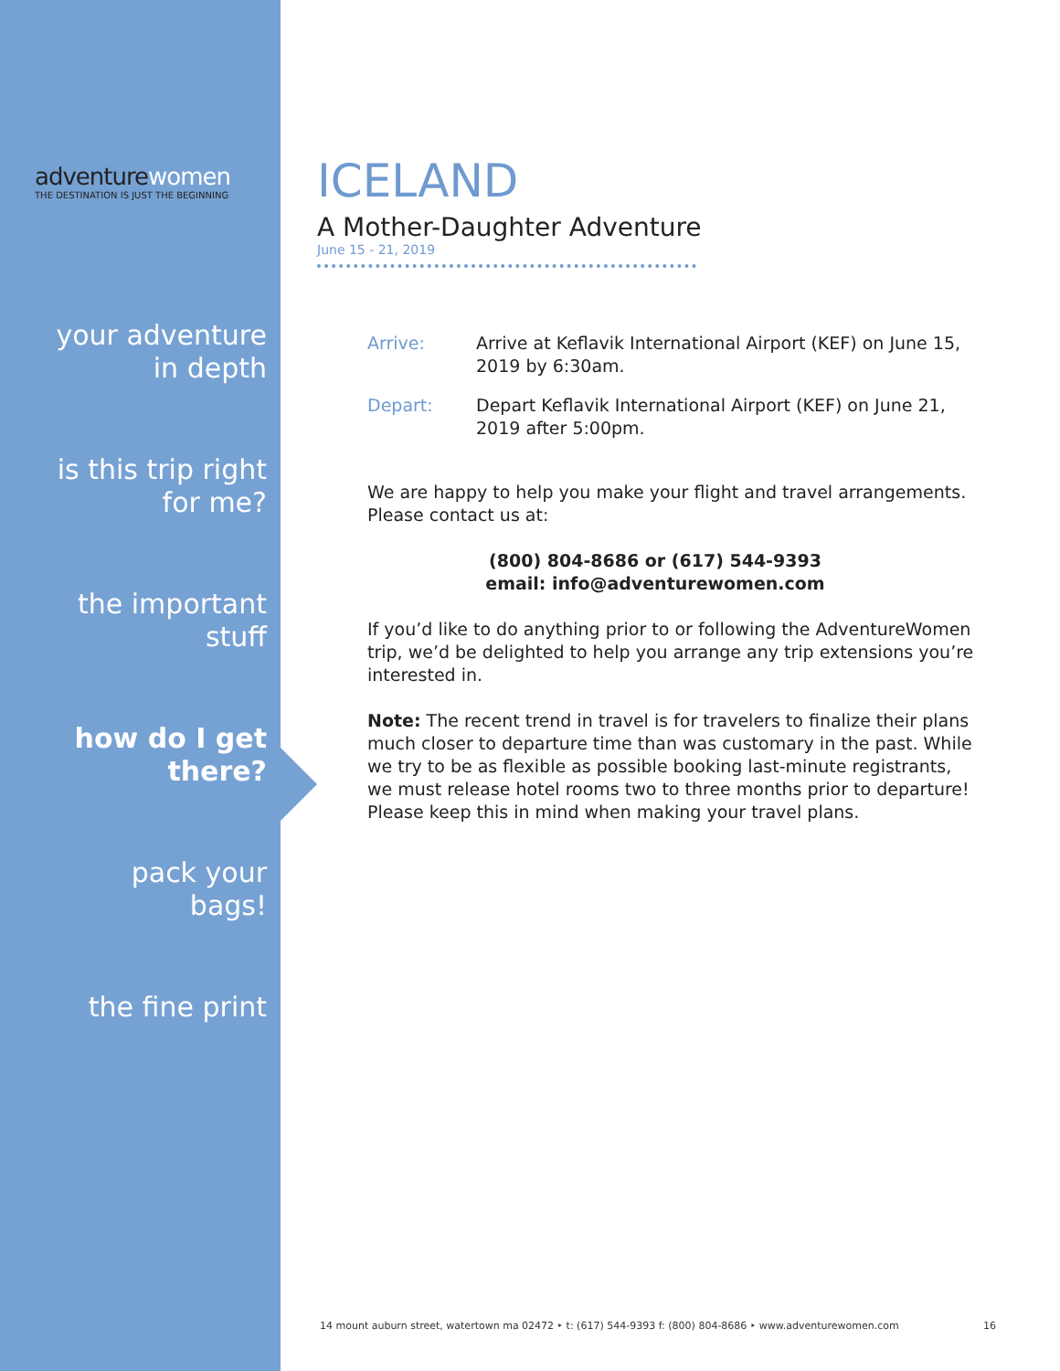adventurewomen
THE DESTINATION IS JUST THE BEGINNING
your adventure
in depth
is this trip right
for me?
the important
stuff
how do I get
there?
pack your
bags!
the fine print
ICELAND
A Mother-Daughter Adventure
June 15 - 21, 2019
Arrive: Arrive at Keflavik International Airport (KEF) on June 15, 2019 by 6:30am.
Depart: Depart Keflavik International Airport (KEF) on June 21, 2019 after 5:00pm.
We are happy to help you make your flight and travel arrangements. Please contact us at:
(800) 804-8686 or (617) 544-9393
email: info@adventurewomen.com
If you’d like to do anything prior to or following the AdventureWomen trip, we’d be delighted to help you arrange any trip extensions you’re interested in.
Note: The recent trend in travel is for travelers to finalize their plans much closer to departure time than was customary in the past. While we try to be as flexible as possible booking last-minute registrants, we must release hotel rooms two to three months prior to departure! Please keep this in mind when making your travel plans.
14 mount auburn street, watertown ma 02472 ‣ t: (617) 544-9393 f: (800) 804-8686 ‣ www.adventurewomen.com 16